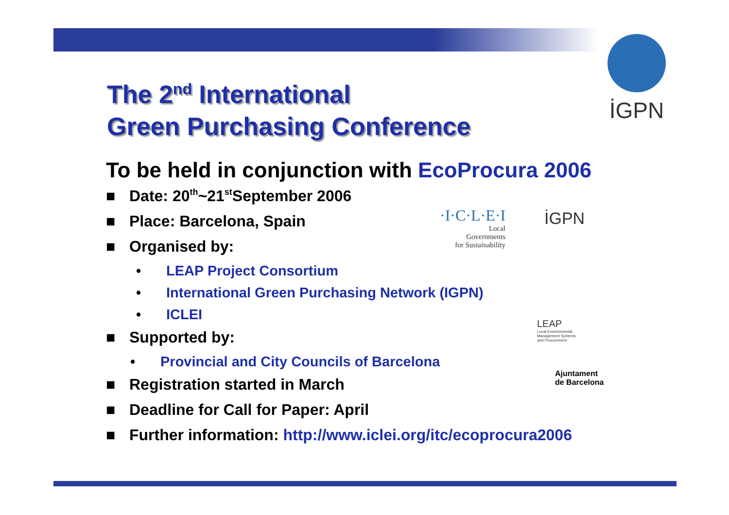The 2<sup>nd</sup> International
Green Purchasing Conference
İGPN
To be held in conjunction with EcoProcura 2006
■ Date: 20<sup>th</sup>~21<sup>st</sup> September 2006
■ Place: Barcelona, Spain
■ Organised by:
• LEAP Project Consortium
• International Green Purchasing Network (IGPN)
• ICLEI
■ Supported by:
• Provincial and City Councils of Barcelona
■ Registration started in March
■ Deadline for Call for Paper: April
■ Further information: http://www.iclei.org/itc/ecoprocura2006
·I·C·L·E·I
Local
Governments
for Sustainability
İGPN
LEAP
Local Environmental
Management Systems
and Procurement
Ajuntament
de Barcelona